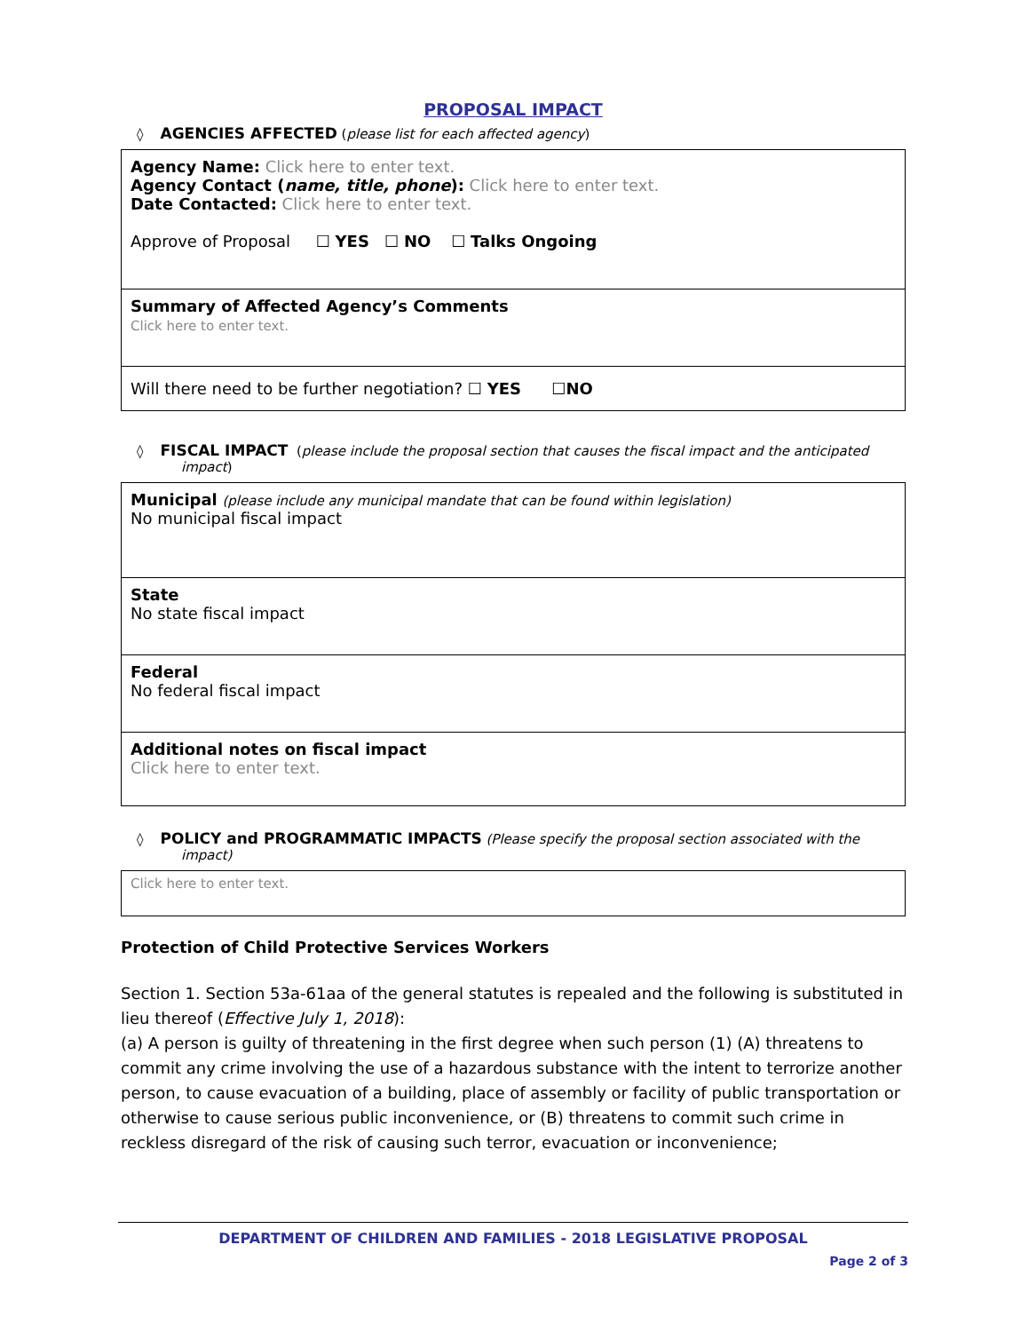PROPOSAL IMPACT
◊ AGENCIES AFFECTED (please list for each affected agency)
| Agency Name: Click here to enter text. Agency Contact ( name, title, phone ): Click here to enter text. Date Contacted: Click here to enter text. Approve of Proposal ☐ YES ☐ NO ☐ Talks Ongoing |
| Summary of Affected Agency’s Comments Click here to enter text. |
| Will there need to be further negotiation? ☐ YES ☐ NO |
◊ FISCAL IMPACT (please include the proposal section that causes the fiscal impact and the anticipated impact)
| Municipal (please include any municipal mandate that can be found within legislation) No municipal fiscal impact |
| State No state fiscal impact |
| Federal No federal fiscal impact |
| Additional notes on fiscal impact Click here to enter text. |
◊ POLICY and PROGRAMMATIC IMPACTS (Please specify the proposal section associated with the impact)
| Click here to enter text. |
Protection of Child Protective Services Workers
Section 1. Section 53a-61aa of the general statutes is repealed and the following is substituted in lieu thereof (Effective July 1, 2018):
(a) A person is guilty of threatening in the first degree when such person (1) (A) threatens to commit any crime involving the use of a hazardous substance with the intent to terrorize another person, to cause evacuation of a building, place of assembly or facility of public transportation or otherwise to cause serious public inconvenience, or (B) threatens to commit such crime in reckless disregard of the risk of causing such terror, evacuation or inconvenience;
DEPARTMENT OF CHILDREN AND FAMILIES - 2018 LEGISLATIVE PROPOSAL
Page 2 of 3